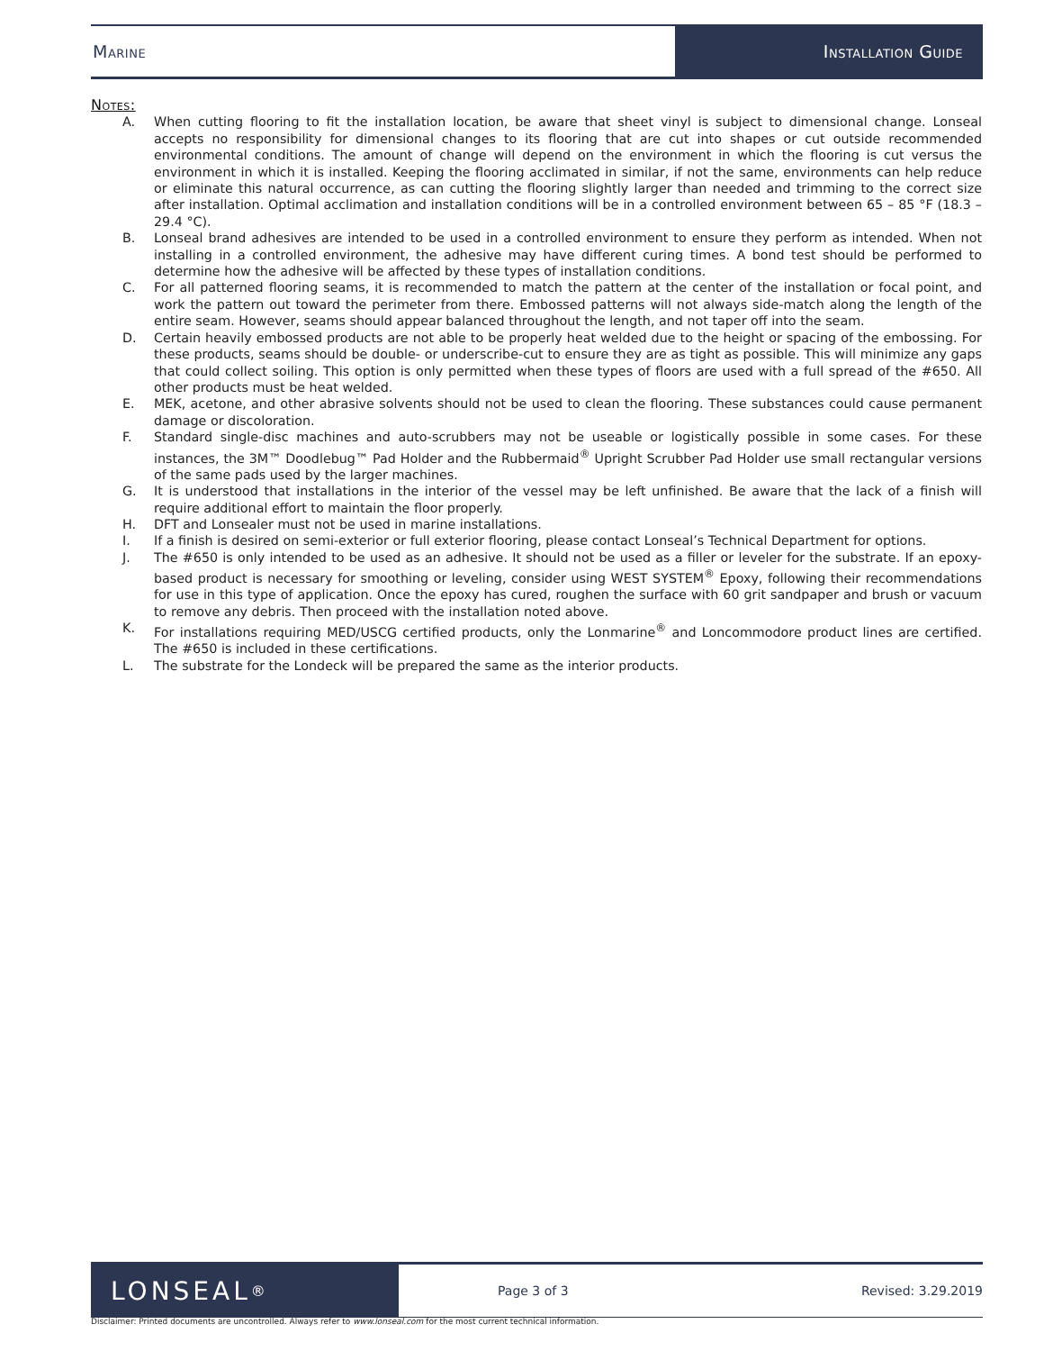Marine Installation Guide
Notes:
A. When cutting flooring to fit the installation location, be aware that sheet vinyl is subject to dimensional change. Lonseal accepts no responsibility for dimensional changes to its flooring that are cut into shapes or cut outside recommended environmental conditions. The amount of change will depend on the environment in which the flooring is cut versus the environment in which it is installed. Keeping the flooring acclimated in similar, if not the same, environments can help reduce or eliminate this natural occurrence, as can cutting the flooring slightly larger than needed and trimming to the correct size after installation. Optimal acclimation and installation conditions will be in a controlled environment between 65 – 85 °F (18.3 – 29.4 °C).
B. Lonseal brand adhesives are intended to be used in a controlled environment to ensure they perform as intended. When not installing in a controlled environment, the adhesive may have different curing times. A bond test should be performed to determine how the adhesive will be affected by these types of installation conditions.
C. For all patterned flooring seams, it is recommended to match the pattern at the center of the installation or focal point, and work the pattern out toward the perimeter from there. Embossed patterns will not always side-match along the length of the entire seam. However, seams should appear balanced throughout the length, and not taper off into the seam.
D. Certain heavily embossed products are not able to be properly heat welded due to the height or spacing of the embossing. For these products, seams should be double- or underscribe-cut to ensure they are as tight as possible. This will minimize any gaps that could collect soiling. This option is only permitted when these types of floors are used with a full spread of the #650. All other products must be heat welded.
E. MEK, acetone, and other abrasive solvents should not be used to clean the flooring. These substances could cause permanent damage or discoloration.
F. Standard single-disc machines and auto-scrubbers may not be useable or logistically possible in some cases. For these instances, the 3M™ Doodlebug™ Pad Holder and the Rubbermaid<sup>®</sup> Upright Scrubber Pad Holder use small rectangular versions of the same pads used by the larger machines.
G. It is understood that installations in the interior of the vessel may be left unfinished. Be aware that the lack of a finish will require additional effort to maintain the floor properly.
H. DFT and Lonsealer must not be used in marine installations.
I. If a finish is desired on semi-exterior or full exterior flooring, please contact Lonseal’s Technical Department for options.
J. The #650 is only intended to be used as an adhesive. It should not be used as a filler or leveler for the substrate. If an epoxy-based product is necessary for smoothing or leveling, consider using WEST SYSTEM<sup>®</sup> Epoxy, following their recommendations for use in this type of application. Once the epoxy has cured, roughen the surface with 60 grit sandpaper and brush or vacuum to remove any debris. Then proceed with the installation noted above.
K. For installations requiring MED/USCG certified products, only the Lonmarine<sup>®</sup> and Loncommodore product lines are certified. The #650 is included in these certifications.
L. The substrate for the Londeck will be prepared the same as the interior products.
LONSEAL<sup>®</sup>
Page 3 of 3 Revised: 3.29.2019
Disclaimer: Printed documents are uncontrolled. Always refer to www.lonseal.com for the most current technical information.